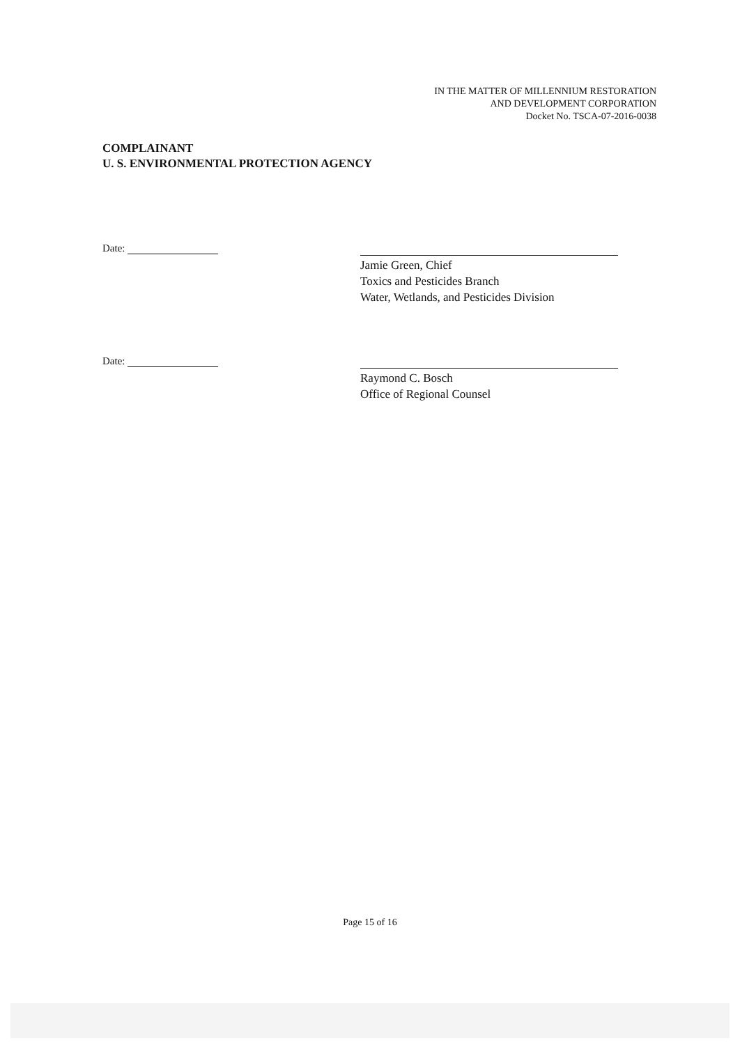IN THE MATTER OF MILLENNIUM RESTORATION
AND DEVELOPMENT CORPORATION
Docket No. TSCA-07-2016-0038
COMPLAINANT
U. S. ENVIRONMENTAL PROTECTION AGENCY
Date:
Jamie Green, Chief
Toxics and Pesticides Branch
Water, Wetlands, and Pesticides Division
Date:
Raymond C. Bosch
Office of Regional Counsel
Page 15 of 16